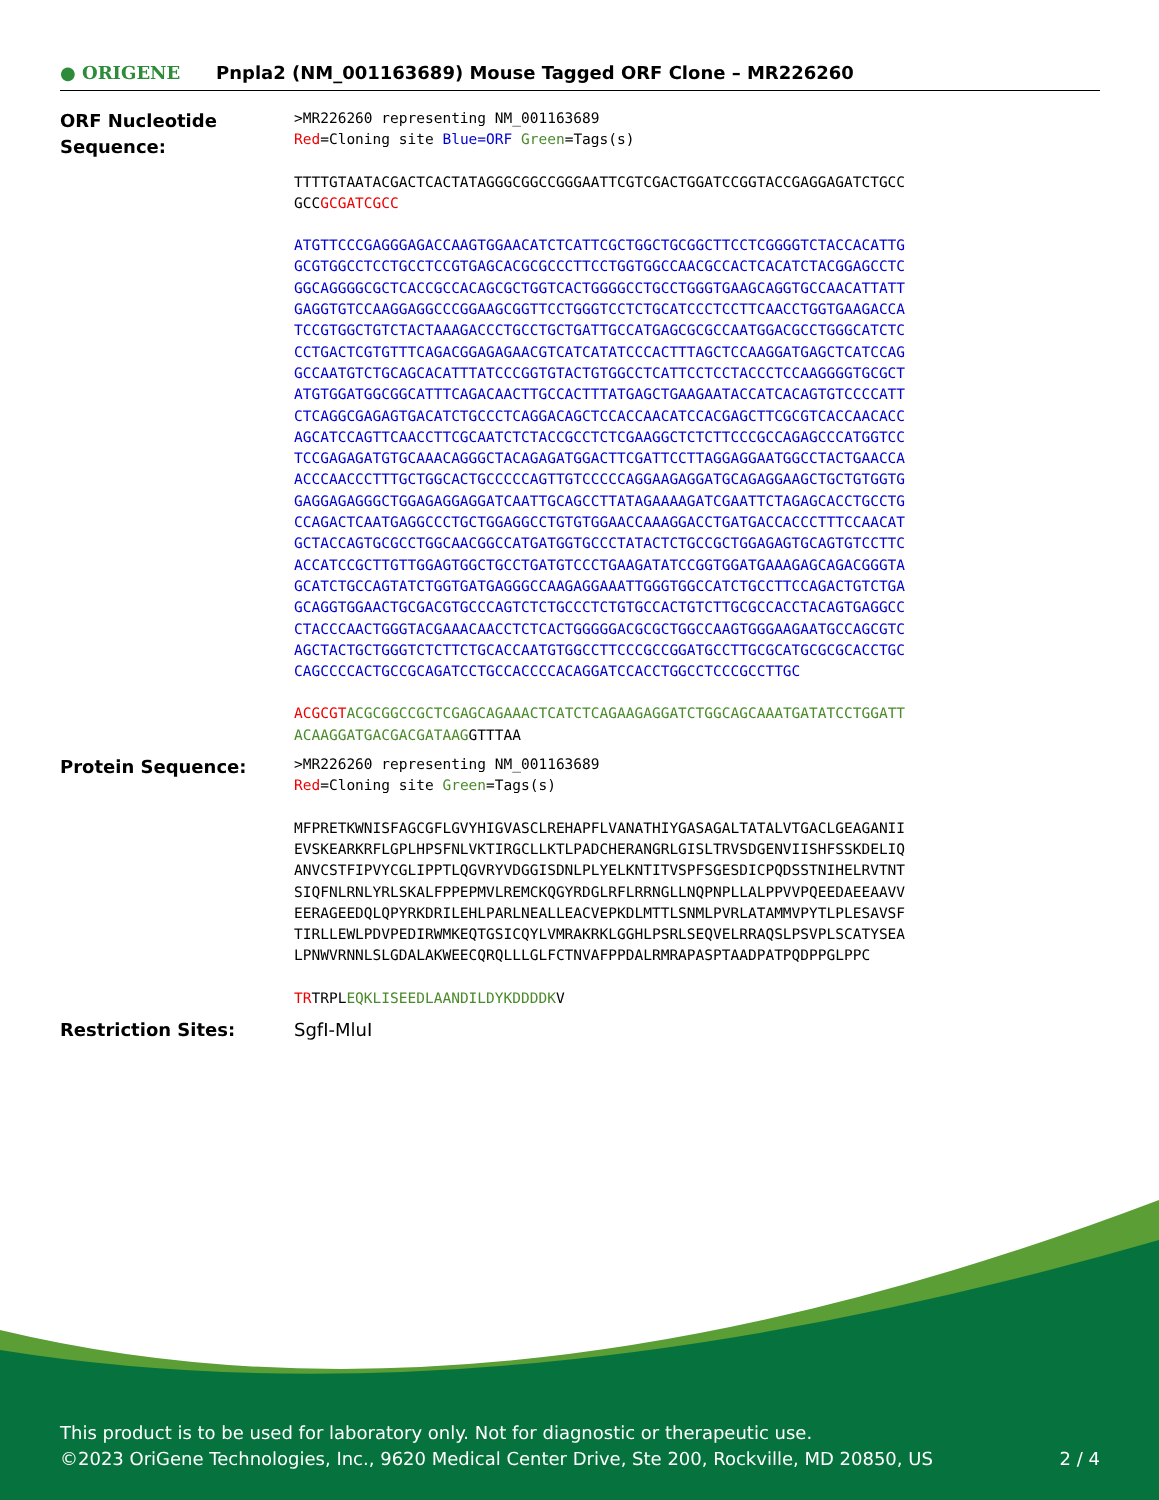● ORIGENE
Pnpla2 (NM_001163689) Mouse Tagged ORF Clone – MR226260
ORF Nucleotide Sequence:
>MR226260 representing NM_001163689
Red=Cloning site Blue=ORF Green=Tags(s)
TTTTGTAATACGACTCACTATAGGGCGGCCGGGAATTCGTCGACTGGATCCGGTACCGAGGAGATCTGCC
GCCGCGATCGCC
ATGTTCCCGAGGGAGACCAAGTGGAACATCTCATTCGCTGGCTGCGGCTTCCTCGGGGTCTACCACATTG
GCGTGGCCTCCTGCCTCCGTGAGCACGCGCCCTTCCTGGTGGCCAACGCCACTCACATCTACGGAGCCTC
GGCAGGGGCGCTCACCGCCACAGCGCTGGTCACTGGGGCCTGCCTGGGTGAAGCAGGTGCCAACATTATT
GAGGTGTCCAAGGAGGCCCGGAAGCGGTTCCTGGGTCCTCTGCATCCCTCCTTCAACCTGGTGAAGACCA
TCCGTGGCTGTCTACTAAAGACCCTGCCTGCTGATTGCCATGAGCGCGCCAATGGACGCCTGGGCATCTC
CCTGACTCGTGTTTCAGACGGAGAGAACGTCATCATATCCCACTTTAGCTCCAAGGATGAGCTCATCCAG
GCCAATGTCTGCAGCACATTTATCCCGGTGTACTGTGGCCTCATTCCTCCTACCCTCCAAGGGGTGCGCT
ATGTGGATGGCGGCATTTCAGACAACTTGCCACTTTATGAGCTGAAGAATACCATCACAGTGTCCCCATT
CTCAGGCGAGAGTGACATCTGCCCTCAGGACAGCTCCACCAACATCCACGAGCTTCGCGTCACCAACACC
AGCATCCAGTTCAACCTTCGCAATCTCTACCGCCTCTCGAAGGCTCTCTTCCCGCCAGAGCCCATGGTCC
TCCGAGAGATGTGCAAACAGGGCTACAGAGATGGACTTCGATTCCTTAGGAGGAATGGCCTACTGAACCA
ACCCAACCCTTTGCTGGCACTGCCCCCAGTTGTCCCCCAGGAAGAGGATGCAGAGGAAGCTGCTGTGGTG
GAGGAGAGGGCTGGAGAGGAGGATCAATTGCAGCCTTATAGAAAAGATCGAATTCTAGAGCACCTGCCTG
CCAGACTCAATGAGGCCCTGCTGGAGGCCTGTGTGGAACCAAAGGACCTGATGACCACCCTTTCCAACAT
GCTACCAGTGCGCCTGGCAACGGCCATGATGGTGCCCTATACTCTGCCGCTGGAGAGTGCAGTGTCCTTC
ACCATCCGCTTGTTGGAGTGGCTGCCTGATGTCCCTGAAGATATCCGGTGGATGAAAGAGCAGACGGGTA
GCATCTGCCAGTATCTGGTGATGAGGGCCAAGAGGAAATTGGGTGGCCATCTGCCTTCCAGACTGTCTGA
GCAGGTGGAACTGCGACGTGCCCAGTCTCTGCCCTCTGTGCCACTGTCTTGCGCCACCTACAGTGAGGCC
CTACCCAACTGGGTACGAAACAACCTCTCACTGGGGGACGCGCTGGCCAAGTGGGAAGAATGCCAGCGTC
AGCTACTGCTGGGTCTCTTCTGCACCAATGTGGCCTTCCCGCCGGATGCCTTGCGCATGCGCGCACCTGC
CAGCCCCACTGCCGCAGATCCTGCCACCCCACAGGATCCACCTGGCCTCCCGCCTTGC
ACGCGT ACGCGGCCGCTCGAGCAGAAACTCATCTCAGAAGAGGATCTGGCAGCAAATGATATCCTGGATT
ACAAGGATGACGACGATAAGGTTTAA
Protein Sequence:
>MR226260 representing NM_001163689
Red=Cloning site Green=Tags(s)
MFPRETKWNISFAGCGFLGVYHIGVASCLREHAPFLVANATHIYGASAGALTATALVTGACLGEAGANII
EVSKEARKRFLGPLHPSFNLVKTIRGCLLKTLPADCHERANGRLGISLTRVSDGENVIISHFSSKDELIQ
ANVCSTFIPVYCGLIPPTLQGVRYVDGGISDNLPLYELKNTITVSPFSGESDICPQDSSTNIHELRVTNT
SIQFNLRNLYRLSKALFPPEPMVLREMCKQGYRDGLRFLRRNGLLNQPNPLLALPPVVPQEEDAEEAAVV
EERAGEEDQLQPYRKDRILEHLPARLNEALLEACVEPKDLMTTLSNMLPVRLATAMMVPYTLPLESAVSF
TIRLLEWLPDVPEDIRWMKEQTGSICQYLVMRAKRKLGGHLPSRLSEQVELRRAQSLPSVPLSCATYSEA
LPNWVRNNLSLGDALAKWEECQRQLLLGLFCTNVAFPPDALRMRAPASPTAADPATPQDPPGLPPC
TRTRPLEQKLISEEDLAANDILDYKDDDDKV
Restriction Sites: SgfI-MluI
This product is to be used for laboratory only. Not for diagnostic or therapeutic use.
©2023 OriGene Technologies, Inc., 9620 Medical Center Drive, Ste 200, Rockville, MD 20850, US 2 / 4